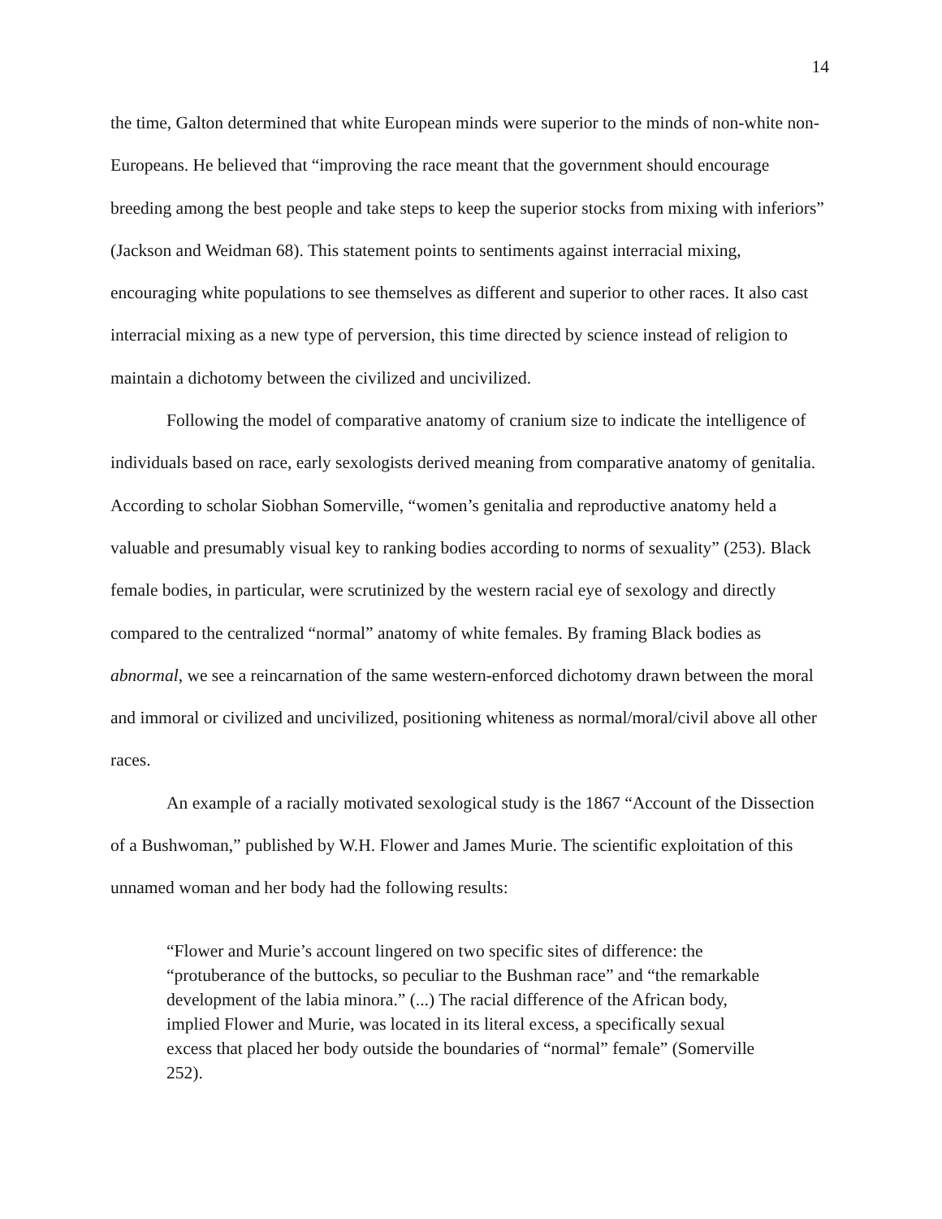14
the time, Galton determined that white European minds were superior to the minds of non-white non-Europeans. He believed that “improving the race meant that the government should encourage breeding among the best people and take steps to keep the superior stocks from mixing with inferiors” (Jackson and Weidman 68). This statement points to sentiments against interracial mixing, encouraging white populations to see themselves as different and superior to other races. It also cast interracial mixing as a new type of perversion, this time directed by science instead of religion to maintain a dichotomy between the civilized and uncivilized.
Following the model of comparative anatomy of cranium size to indicate the intelligence of individuals based on race, early sexologists derived meaning from comparative anatomy of genitalia. According to scholar Siobhan Somerville, “women’s genitalia and reproductive anatomy held a valuable and presumably visual key to ranking bodies according to norms of sexuality” (253). Black female bodies, in particular, were scrutinized by the western racial eye of sexology and directly compared to the centralized “normal” anatomy of white females. By framing Black bodies as abnormal, we see a reincarnation of the same western-enforced dichotomy drawn between the moral and immoral or civilized and uncivilized, positioning whiteness as normal/moral/civil above all other races.
An example of a racially motivated sexological study is the 1867 “Account of the Dissection of a Bushwoman,” published by W.H. Flower and James Murie. The scientific exploitation of this unnamed woman and her body had the following results:
“Flower and Murie’s account lingered on two specific sites of difference: the “protuberance of the buttocks, so peculiar to the Bushman race” and “the remarkable development of the labia minora.” (...) The racial difference of the African body, implied Flower and Murie, was located in its literal excess, a specifically sexual excess that placed her body outside the boundaries of “normal” female” (Somerville 252).